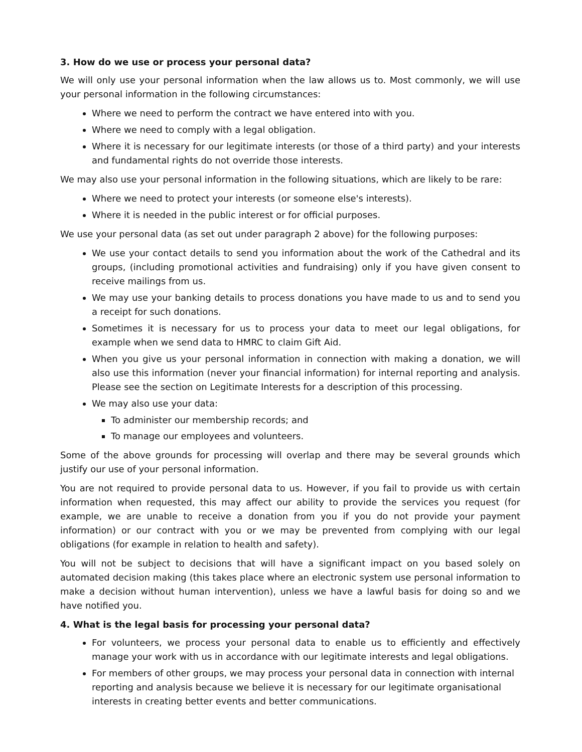3. How do we use or process your personal data?
We will only use your personal information when the law allows us to. Most commonly, we will use your personal information in the following circumstances:
Where we need to perform the contract we have entered into with you.
Where we need to comply with a legal obligation.
Where it is necessary for our legitimate interests (or those of a third party) and your interests and fundamental rights do not override those interests.
We may also use your personal information in the following situations, which are likely to be rare:
Where we need to protect your interests (or someone else's interests).
Where it is needed in the public interest or for official purposes.
We use your personal data (as set out under paragraph 2 above) for the following purposes:
We use your contact details to send you information about the work of the Cathedral and its groups, (including promotional activities and fundraising) only if you have given consent to receive mailings from us.
We may use your banking details to process donations you have made to us and to send you a receipt for such donations.
Sometimes it is necessary for us to process your data to meet our legal obligations, for example when we send data to HMRC to claim Gift Aid.
When you give us your personal information in connection with making a donation, we will also use this information (never your financial information) for internal reporting and analysis. Please see the section on Legitimate Interests for a description of this processing.
We may also use your data:
To administer our membership records; and
To manage our employees and volunteers.
Some of the above grounds for processing will overlap and there may be several grounds which justify our use of your personal information.
You are not required to provide personal data to us. However, if you fail to provide us with certain information when requested, this may affect our ability to provide the services you request (for example, we are unable to receive a donation from you if you do not provide your payment information) or our contract with you or we may be prevented from complying with our legal obligations (for example in relation to health and safety).
You will not be subject to decisions that will have a significant impact on you based solely on automated decision making (this takes place where an electronic system use personal information to make a decision without human intervention), unless we have a lawful basis for doing so and we have notified you.
4. What is the legal basis for processing your personal data?
For volunteers, we process your personal data to enable us to efficiently and effectively manage your work with us in accordance with our legitimate interests and legal obligations.
For members of other groups, we may process your personal data in connection with internal reporting and analysis because we believe it is necessary for our legitimate organisational interests in creating better events and better communications.